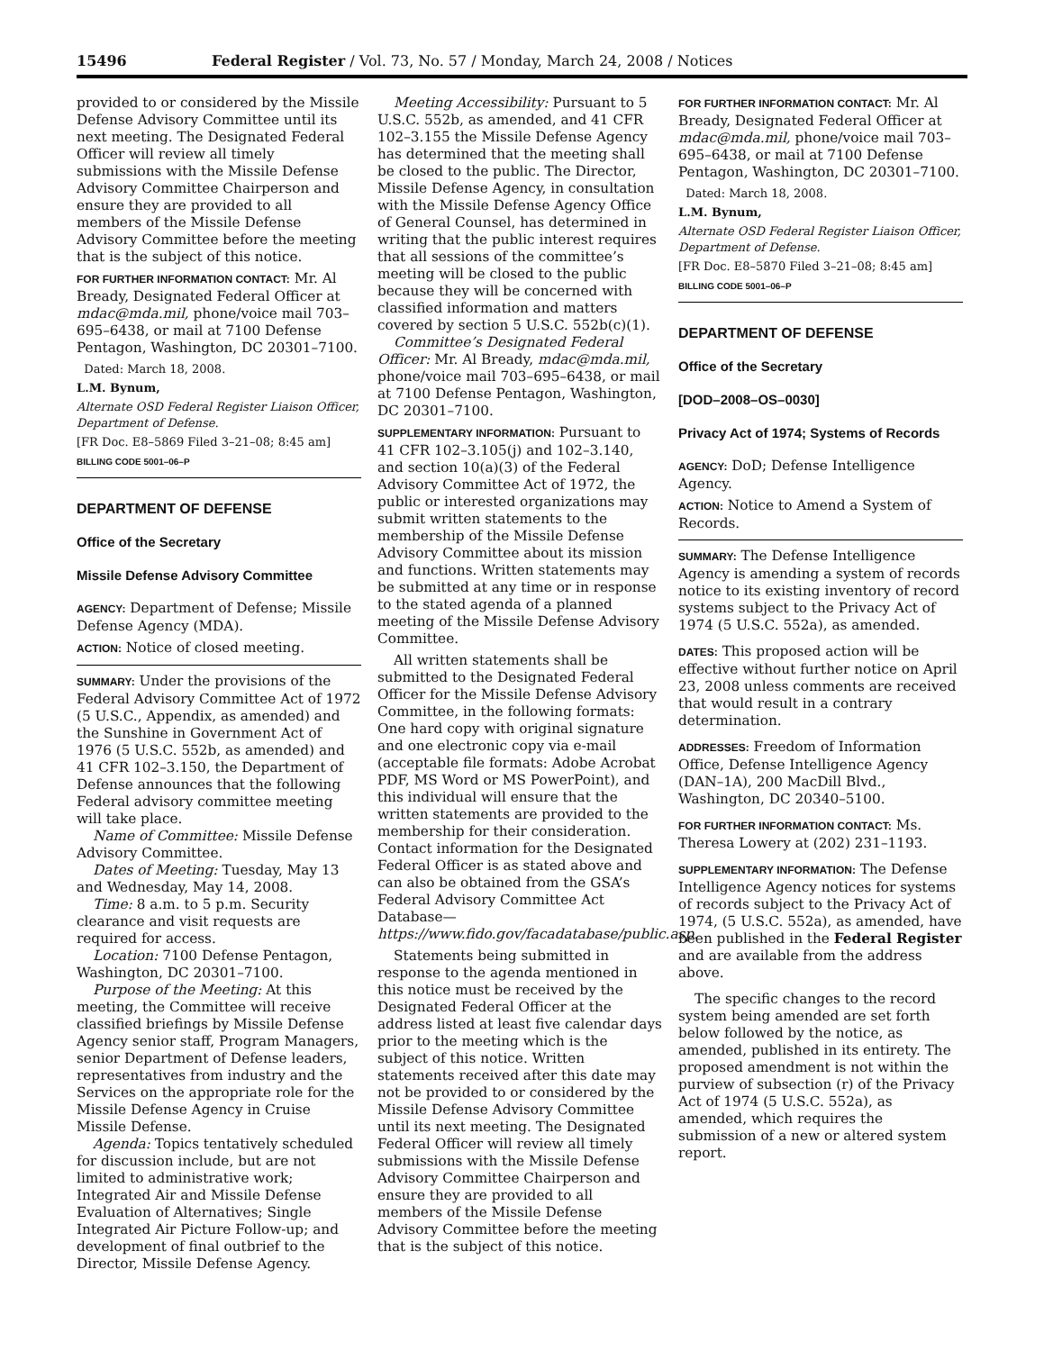15496 Federal Register / Vol. 73, No. 57 / Monday, March 24, 2008 / Notices
provided to or considered by the Missile Defense Advisory Committee until its next meeting. The Designated Federal Officer will review all timely submissions with the Missile Defense Advisory Committee Chairperson and ensure they are provided to all members of the Missile Defense Advisory Committee before the meeting that is the subject of this notice.
FOR FURTHER INFORMATION CONTACT: Mr. Al Bready, Designated Federal Officer at mdac@mda.mil, phone/voice mail 703–695–6438, or mail at 7100 Defense Pentagon, Washington, DC 20301–7100.
Dated: March 18, 2008.
L.M. Bynum,
Alternate OSD Federal Register Liaison Officer, Department of Defense.
[FR Doc. E8–5869 Filed 3–21–08; 8:45 am]
BILLING CODE 5001–06–P
DEPARTMENT OF DEFENSE
Office of the Secretary
Missile Defense Advisory Committee
AGENCY: Department of Defense; Missile Defense Agency (MDA).
ACTION: Notice of closed meeting.
SUMMARY: Under the provisions of the Federal Advisory Committee Act of 1972 (5 U.S.C., Appendix, as amended) and the Sunshine in Government Act of 1976 (5 U.S.C. 552b, as amended) and 41 CFR 102–3.150, the Department of Defense announces that the following Federal advisory committee meeting will take place.
Name of Committee: Missile Defense Advisory Committee.
Dates of Meeting: Tuesday, May 13 and Wednesday, May 14, 2008.
Time: 8 a.m. to 5 p.m. Security clearance and visit requests are required for access.
Location: 7100 Defense Pentagon, Washington, DC 20301–7100.
Purpose of the Meeting: At this meeting, the Committee will receive classified briefings by Missile Defense Agency senior staff, Program Managers, senior Department of Defense leaders, representatives from industry and the Services on the appropriate role for the Missile Defense Agency in Cruise Missile Defense.
Agenda: Topics tentatively scheduled for discussion include, but are not limited to administrative work; Integrated Air and Missile Defense Evaluation of Alternatives; Single Integrated Air Picture Follow-up; and development of final outbrief to the Director, Missile Defense Agency.
Meeting Accessibility: Pursuant to 5 U.S.C. 552b, as amended, and 41 CFR 102–3.155 the Missile Defense Agency has determined that the meeting shall be closed to the public. The Director, Missile Defense Agency, in consultation with the Missile Defense Agency Office of General Counsel, has determined in writing that the public interest requires that all sessions of the committee’s meeting will be closed to the public because they will be concerned with classified information and matters covered by section 5 U.S.C. 552b(c)(1).
Committee’s Designated Federal Officer: Mr. Al Bready, mdac@mda.mil, phone/voice mail 703–695–6438, or mail at 7100 Defense Pentagon, Washington, DC 20301–7100.
SUPPLEMENTARY INFORMATION: Pursuant to 41 CFR 102–3.105(j) and 102–3.140, and section 10(a)(3) of the Federal Advisory Committee Act of 1972, the public or interested organizations may submit written statements to the membership of the Missile Defense Advisory Committee about its mission and functions. Written statements may be submitted at any time or in response to the stated agenda of a planned meeting of the Missile Defense Advisory Committee.
All written statements shall be submitted to the Designated Federal Officer for the Missile Defense Advisory Committee, in the following formats: One hard copy with original signature and one electronic copy via e-mail (acceptable file formats: Adobe Acrobat PDF, MS Word or MS PowerPoint), and this individual will ensure that the written statements are provided to the membership for their consideration. Contact information for the Designated Federal Officer is as stated above and can also be obtained from the GSA’s Federal Advisory Committee Act Database—https://www.fido.gov/facadatabase/public.asp.
Statements being submitted in response to the agenda mentioned in this notice must be received by the Designated Federal Officer at the address listed at least five calendar days prior to the meeting which is the subject of this notice. Written statements received after this date may not be provided to or considered by the Missile Defense Advisory Committee until its next meeting. The Designated Federal Officer will review all timely submissions with the Missile Defense Advisory Committee Chairperson and ensure they are provided to all members of the Missile Defense Advisory Committee before the meeting that is the subject of this notice.
FOR FURTHER INFORMATION CONTACT: Mr. Al Bready, Designated Federal Officer at mdac@mda.mil, phone/voice mail 703–695–6438, or mail at 7100 Defense Pentagon, Washington, DC 20301–7100.
Dated: March 18, 2008.
L.M. Bynum,
Alternate OSD Federal Register Liaison Officer, Department of Defense.
[FR Doc. E8–5870 Filed 3–21–08; 8:45 am]
BILLING CODE 5001–06–P
DEPARTMENT OF DEFENSE
Office of the Secretary
[DOD–2008–OS–0030]
Privacy Act of 1974; Systems of Records
AGENCY: DoD; Defense Intelligence Agency.
ACTION: Notice to Amend a System of Records.
SUMMARY: The Defense Intelligence Agency is amending a system of records notice to its existing inventory of record systems subject to the Privacy Act of 1974 (5 U.S.C. 552a), as amended.
DATES: This proposed action will be effective without further notice on April 23, 2008 unless comments are received that would result in a contrary determination.
ADDRESSES: Freedom of Information Office, Defense Intelligence Agency (DAN–1A), 200 MacDill Blvd., Washington, DC 20340–5100.
FOR FURTHER INFORMATION CONTACT: Ms. Theresa Lowery at (202) 231–1193.
SUPPLEMENTARY INFORMATION: The Defense Intelligence Agency notices for systems of records subject to the Privacy Act of 1974, (5 U.S.C. 552a), as amended, have been published in the Federal Register and are available from the address above.
The specific changes to the record system being amended are set forth below followed by the notice, as amended, published in its entirety. The proposed amendment is not within the purview of subsection (r) of the Privacy Act of 1974 (5 U.S.C. 552a), as amended, which requires the submission of a new or altered system report.